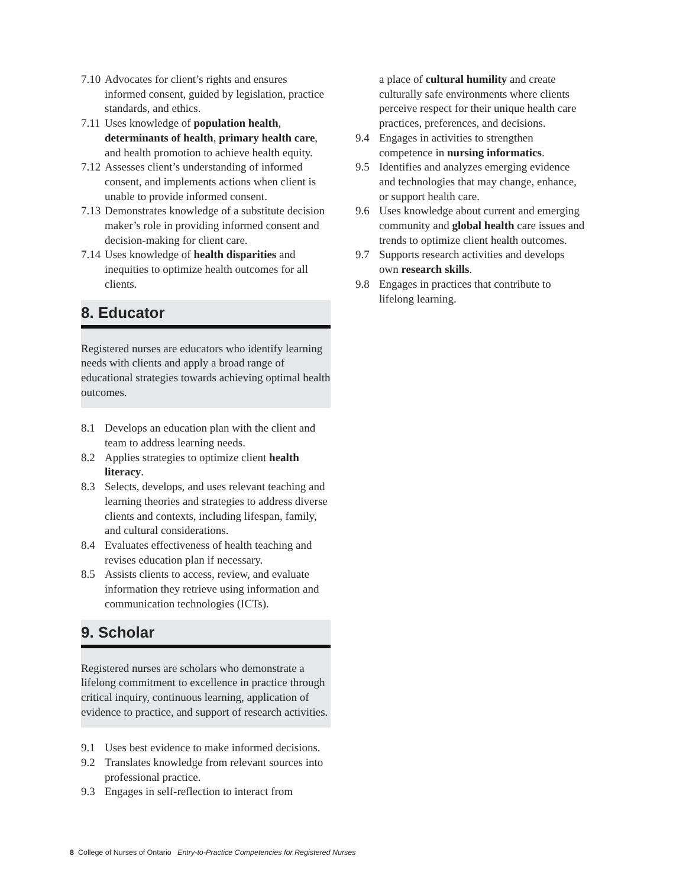7.10 Advocates for client’s rights and ensures informed consent, guided by legislation, practice standards, and ethics.
7.11 Uses knowledge of population health, determinants of health, primary health care, and health promotion to achieve health equity.
7.12 Assesses client’s understanding of informed consent, and implements actions when client is unable to provide informed consent.
7.13 Demonstrates knowledge of a substitute decision maker’s role in providing informed consent and decision-making for client care.
7.14 Uses knowledge of health disparities and inequities to optimize health outcomes for all clients.
8. Educator
Registered nurses are educators who identify learning needs with clients and apply a broad range of educational strategies towards achieving optimal health outcomes.
8.1 Develops an education plan with the client and team to address learning needs.
8.2 Applies strategies to optimize client health literacy.
8.3 Selects, develops, and uses relevant teaching and learning theories and strategies to address diverse clients and contexts, including lifespan, family, and cultural considerations.
8.4 Evaluates effectiveness of health teaching and revises education plan if necessary.
8.5 Assists clients to access, review, and evaluate information they retrieve using information and communication technologies (ICTs).
9. Scholar
Registered nurses are scholars who demonstrate a lifelong commitment to excellence in practice through critical inquiry, continuous learning, application of evidence to practice, and support of research activities.
9.1 Uses best evidence to make informed decisions.
9.2 Translates knowledge from relevant sources into professional practice.
9.3 Engages in self-reflection to interact from
a place of cultural humility and create culturally safe environments where clients perceive respect for their unique health care practices, preferences, and decisions.
9.4 Engages in activities to strengthen competence in nursing informatics.
9.5 Identifies and analyzes emerging evidence and technologies that may change, enhance, or support health care.
9.6 Uses knowledge about current and emerging community and global health care issues and trends to optimize client health outcomes.
9.7 Supports research activities and develops own research skills.
9.8 Engages in practices that contribute to lifelong learning.
8 College of Nurses of Ontario Entry-to-Practice Competencies for Registered Nurses